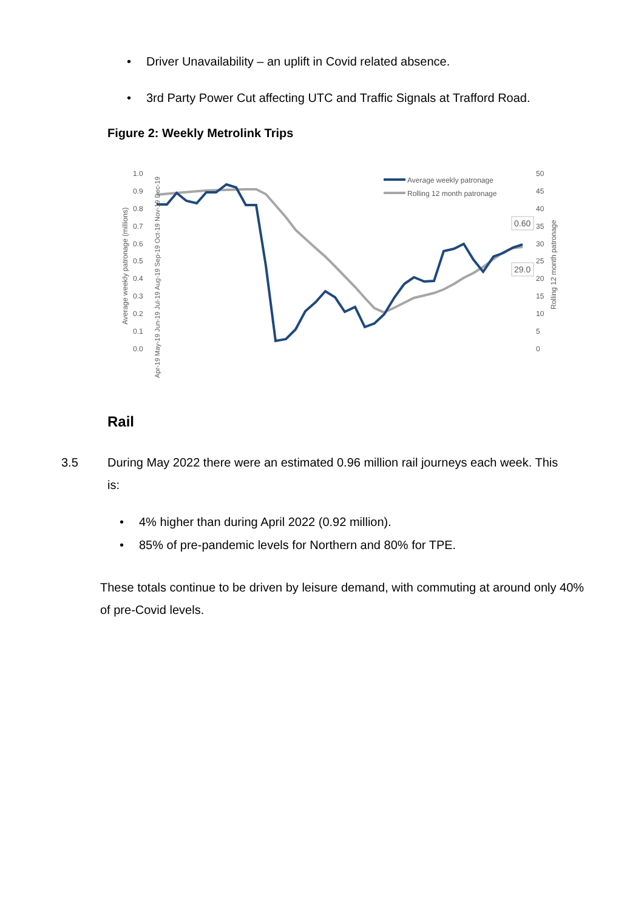• Driver Unavailability – an uplift in Covid related absence.
• 3rd Party Power Cut affecting UTC and Traffic Signals at Trafford Road.
Figure 2: Weekly Metrolink Trips
1.0
0.9
0.8
0.7
0.6
0.5
0.4
0.3
0.2
0.1
0.0
50
45
40
35
30
25
20
15
10
5
0
Average weekly patronage (millions)
Rolling 12 month patronage
Average weekly patronage
Rolling 12 month patronage
0.60
29.0
Apr-19 May-19 Jun-19 Jul-19 Aug-19 Sep-19 Oct-19 Nov-19 Dec-19
Rail
3.5 During May 2022 there were an estimated 0.96 million rail journeys each week. This
is:
• 4% higher than during April 2022 (0.92 million).
• 85% of pre-pandemic levels for Northern and 80% for TPE.
These totals continue to be driven by leisure demand, with commuting at around only 40% of pre-Covid levels.